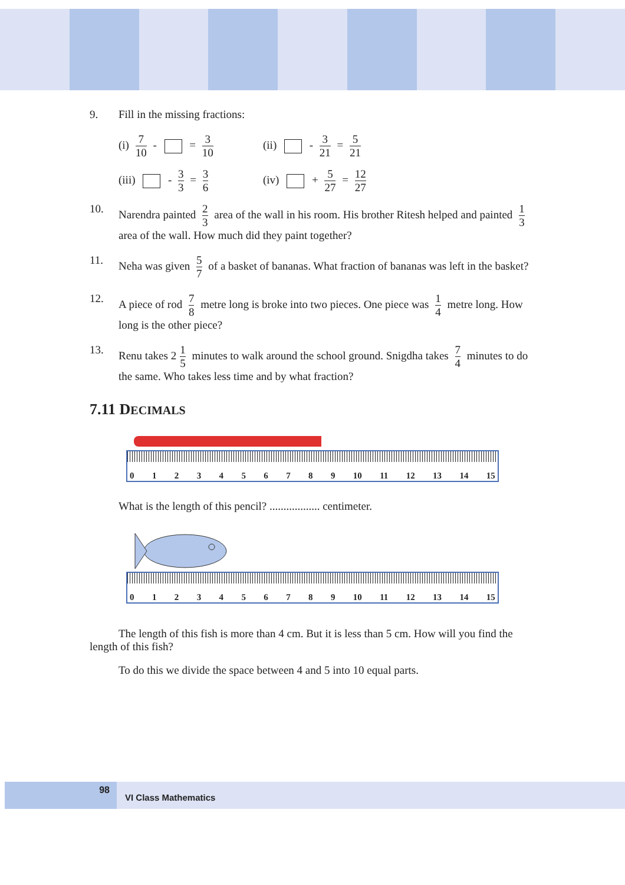9. Fill in the missing fractions:
(i) 7 10 - = 3 10
(ii) - 3 21 = 5 21
(iii) - 3 3 = 3 6
(iv) + 5 27 = 12 27
10. Narendra painted 2 3 area of the wall in his room. His brother Ritesh helped and painted 1 3 area of the wall. How much did they paint together?
11. Neha was given 5 7 of a basket of bananas. What fraction of bananas was left in the basket?
12. A piece of rod 7 8 metre long is broke into two pieces. One piece was 1 4 metre long. How long is the other piece?
13. Renu takes 2 1 5 minutes to walk around the school ground. Snigdha takes 7 4 minutes to do the same. Who takes less time and by what fraction?
7.11 DECIMALS
0123456789 10 11 12 13 14 15
What is the length of this pencil? .................. centimeter.
0123456789 10 11 12 13 14 15
The length of this fish is more than 4 cm. But it is less than 5 cm. How will you find the length of this fish?
To do this we divide the space between 4 and 5 into 10 equal parts.
98
VI Class Mathematics